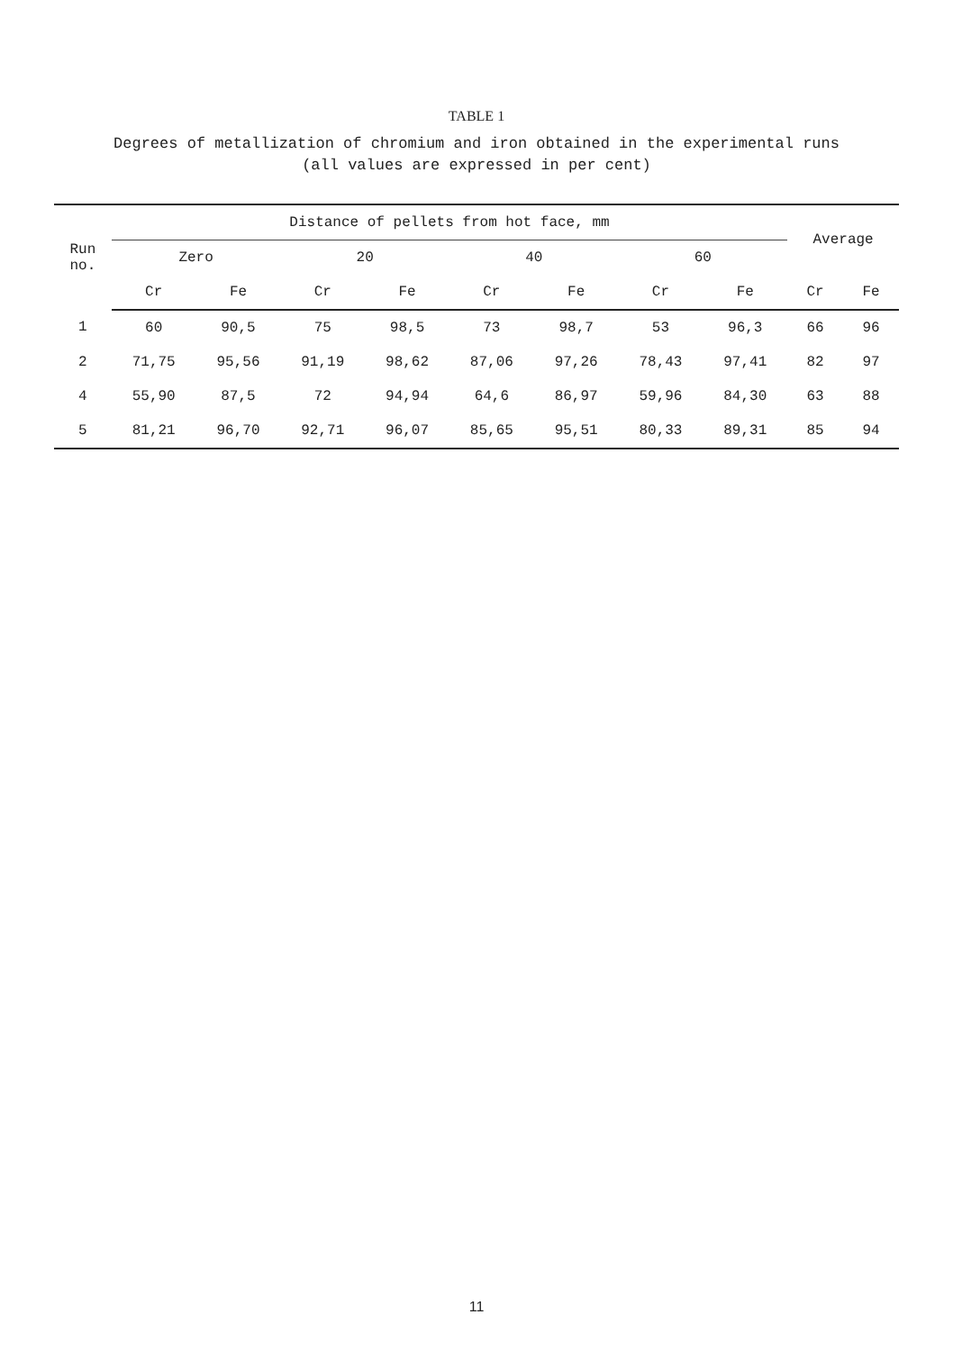TABLE 1
Degrees of metallization of chromium and iron obtained in the experimental runs
(all values are expressed in per cent)
| Run no. | Distance of pellets from hot face, mm | | | | | | | | Average | |
| --- | --- | --- | --- | --- | --- | --- | --- | --- | --- | --- |
| | Zero | | 20 | | 40 | | 60 | | | |
| | Cr | Fe | Cr | Fe | Cr | Fe | Cr | Fe | Cr | Fe |
| 1 | 60 | 90,5 | 75 | 98,5 | 73 | 98,7 | 53 | 96,3 | 66 | 96 |
| 2 | 71,75 | 95,56 | 91,19 | 98,62 | 87,06 | 97,26 | 78,43 | 97,41 | 82 | 97 |
| 4 | 55,90 | 87,5 | 72 | 94,94 | 64,6 | 86,97 | 59,96 | 84,30 | 63 | 88 |
| 5 | 81,21 | 96,70 | 92,71 | 96,07 | 85,65 | 95,51 | 80,33 | 89,31 | 85 | 94 |
11